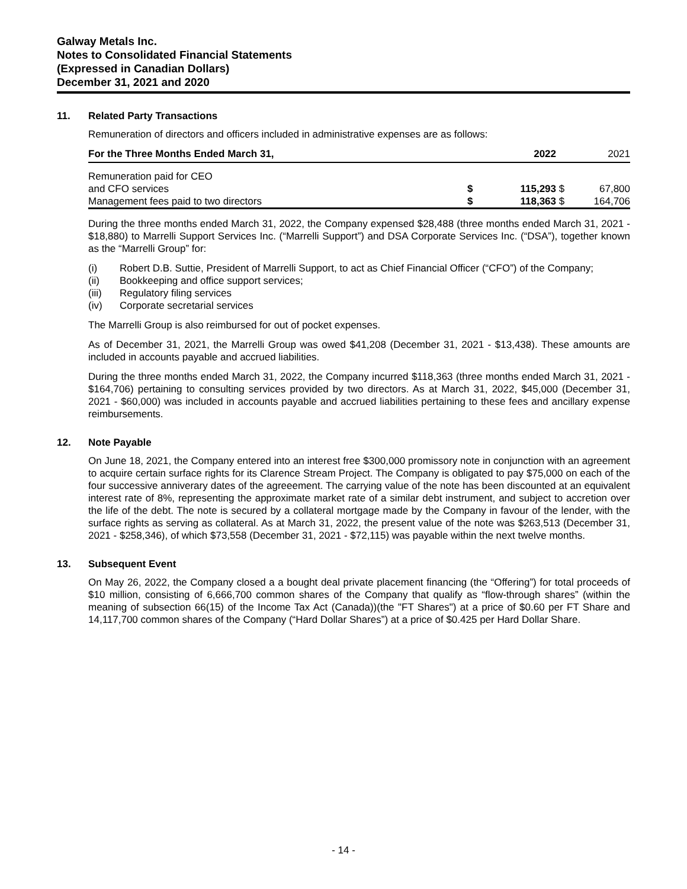Galway Metals Inc.
Notes to Consolidated Financial Statements
(Expressed in Canadian Dollars)
December 31, 2021 and 2020
11. Related Party Transactions
Remuneration of directors and officers included in administrative expenses are as follows:
| For the Three Months Ended March 31, | | 2022 | | 2021 |
| --- | --- | --- | --- | --- |
| Remuneration paid for CEO | | | | |
| and CFO services | $ | 115,293 | $ | 67,800 |
| Management fees paid to two directors | $ | 118,363 | $ | 164,706 |
During the three months ended March 31, 2022, the Company expensed $28,488 (three months ended March 31, 2021 - $18,880) to Marrelli Support Services Inc. (“Marrelli Support”) and DSA Corporate Services Inc. (“DSA”), together known as the “Marrelli Group” for:
(i) Robert D.B. Suttie, President of Marrelli Support, to act as Chief Financial Officer (“CFO”) of the Company;
(ii) Bookkeeping and office support services;
(iii) Regulatory filing services
(iv) Corporate secretarial services
The Marrelli Group is also reimbursed for out of pocket expenses.
As of December 31, 2021, the Marrelli Group was owed $41,208 (December 31, 2021 - $13,438). These amounts are included in accounts payable and accrued liabilities.
During the three months ended March 31, 2022, the Company incurred $118,363 (three months ended March 31, 2021 - $164,706) pertaining to consulting services provided by two directors. As at March 31, 2022, $45,000 (December 31, 2021 - $60,000) was included in accounts payable and accrued liabilities pertaining to these fees and ancillary expense reimbursements.
12. Note Payable
On June 18, 2021, the Company entered into an interest free $300,000 promissory note in conjunction with an agreement to acquire certain surface rights for its Clarence Stream Project. The Company is obligated to pay $75,000 on each of the four successive anniverary dates of the agreeement. The carrying value of the note has been discounted at an equivalent interest rate of 8%, representing the approximate market rate of a similar debt instrument, and subject to accretion over the life of the debt. The note is secured by a collateral mortgage made by the Company in favour of the lender, with the surface rights as serving as collateral. As at March 31, 2022, the present value of the note was $263,513 (December 31, 2021 - $258,346), of which $73,558 (December 31, 2021 - $72,115) was payable within the next twelve months.
13. Subsequent Event
On May 26, 2022, the Company closed a a bought deal private placement financing (the “Offering”) for total proceeds of $10 million, consisting of 6,666,700 common shares of the Company that qualify as “flow-through shares” (within the meaning of subsection 66(15) of the Income Tax Act (Canada))(the "FT Shares") at a price of $0.60 per FT Share and 14,117,700 common shares of the Company (“Hard Dollar Shares”) at a price of $0.425 per Hard Dollar Share.
- 14 -